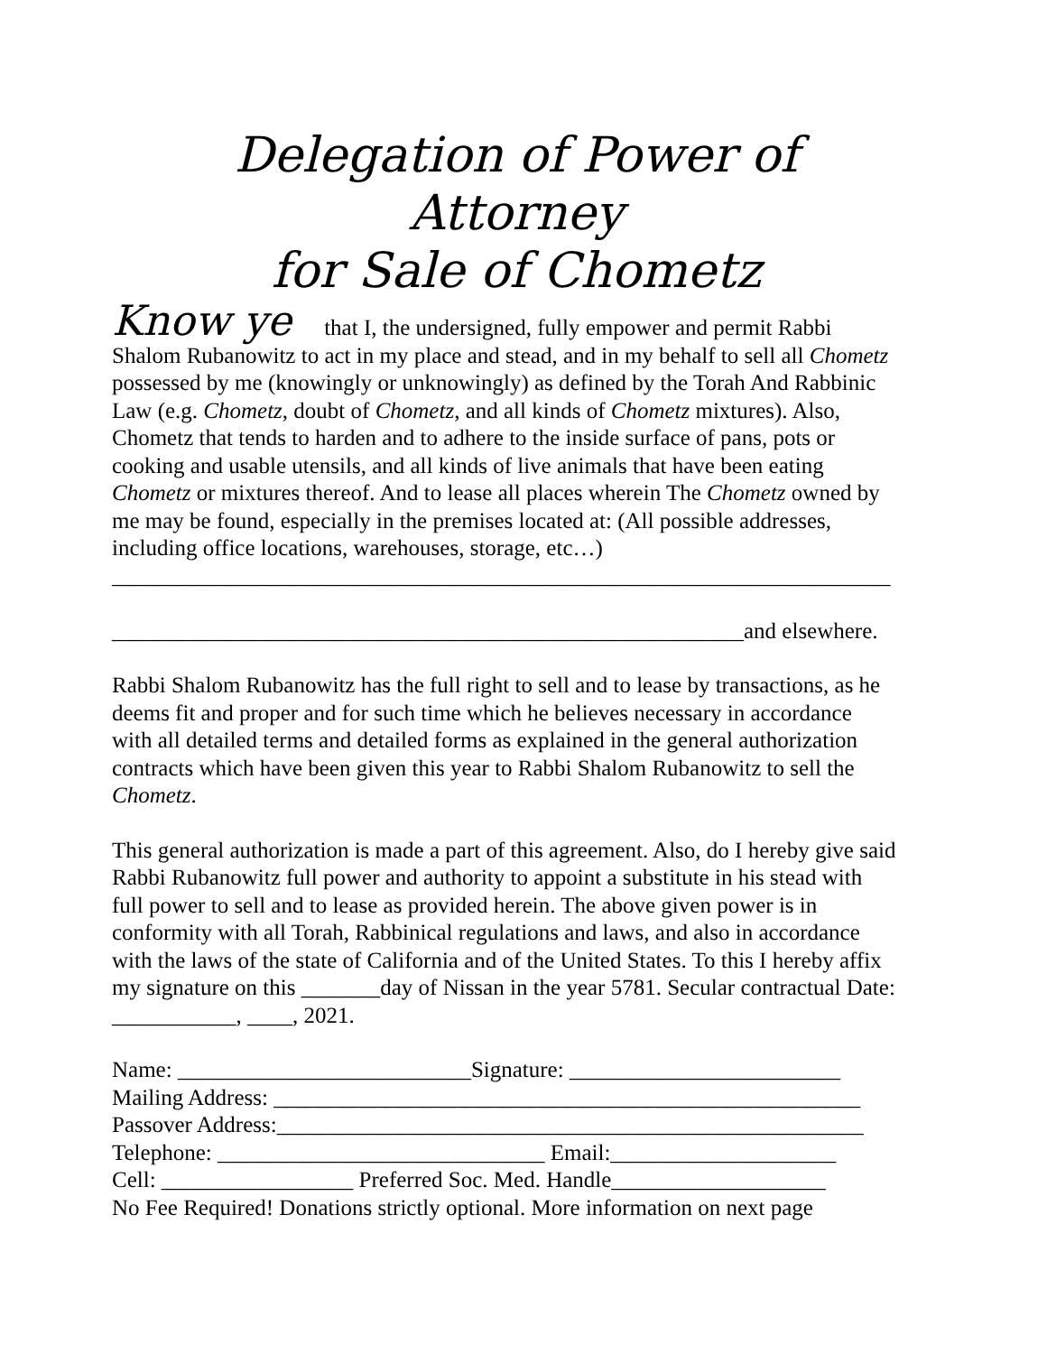Delegation of Power of Attorney
for Sale of Chometz
Know ye that I, the undersigned, fully empower and permit Rabbi
Shalom Rubanowitz to act in my place and stead, and in my behalf to sell all Chometz possessed by me (knowingly or unknowingly) as defined by the Torah And Rabbinic Law (e.g. Chometz, doubt of Chometz, and all kinds of Chometz mixtures). Also, Chometz that tends to harden and to adhere to the inside surface of pans, pots or cooking and usable utensils, and all kinds of live animals that have been eating Chometz or mixtures thereof. And to lease all places wherein The Chometz owned by me may be found, especially in the premises located at: (All possible addresses, including office locations, warehouses, storage, etc…)
_____________________________________________________________________
________________________________________________________and elsewhere.
Rabbi Shalom Rubanowitz has the full right to sell and to lease by transactions, as he deems fit and proper and for such time which he believes necessary in accordance with all detailed terms and detailed forms as explained in the general authorization contracts which have been given this year to Rabbi Shalom Rubanowitz to sell the Chometz.
This general authorization is made a part of this agreement. Also, do I hereby give said Rabbi Rubanowitz full power and authority to appoint a substitute in his stead with full power to sell and to lease as provided herein. The above given power is in conformity with all Torah, Rabbinical regulations and laws, and also in accordance with the laws of the state of California and of the United States. To this I hereby affix my signature on this _______day of Nissan in the year 5781. Secular contractual Date: ___________, ____, 2021.
Name: __________________________Signature: ________________________
Mailing Address: ____________________________________________________
Passover Address:____________________________________________________
Telephone: _____________________________ Email:____________________
Cell: _________________ Preferred Soc. Med. Handle___________________
No Fee Required! Donations strictly optional. More information on next page